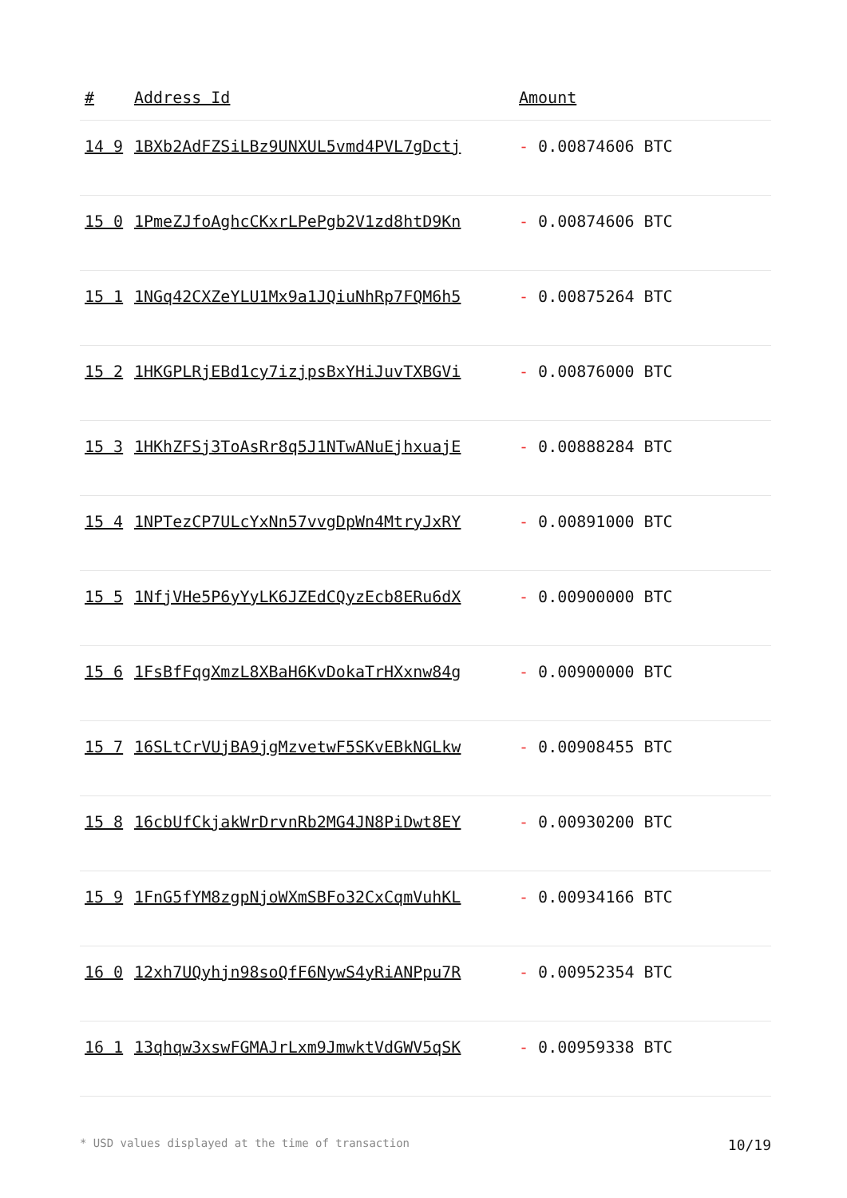| # | Address Id | Amount |
| --- | --- | --- |
| 14 9 | 1BXb2AdFZSiLBz9UNXUL5vmd4PVL7gDctj | - 0.00874606 BTC |
| 15 0 | 1PmeZJfoAghcCKxrLPePgb2V1zd8htD9Kn | - 0.00874606 BTC |
| 15 1 | 1NGq42CXZeYLU1Mx9a1JQiuNhRp7FQM6h5 | - 0.00875264 BTC |
| 15 2 | 1HKGPLRjEBd1cy7izjpsBxYHiJuvTXBGVi | - 0.00876000 BTC |
| 15 3 | 1HKhZFSj3ToAsRr8q5J1NTwANuEjhxuajE | - 0.00888284 BTC |
| 15 4 | 1NPTezCP7ULcYxNn57vvgDpWn4MtryJxRY | - 0.00891000 BTC |
| 15 5 | 1NfjVHe5P6yYyLK6JZEdCQyzEcb8ERu6dX | - 0.00900000 BTC |
| 15 6 | 1FsBfFqgXmzL8XBaH6KvDokaTrHXxnw84g | - 0.00900000 BTC |
| 15 7 | 16SLtCrVUjBA9jgMzvetwF5SKvEBkNGLkw | - 0.00908455 BTC |
| 15 8 | 16cbUfCkjakWrDrvnRb2MG4JN8PiDwt8EY | - 0.00930200 BTC |
| 15 9 | 1FnG5fYM8zgpNjoWXmSBFo32CxCqmVuhKL | - 0.00934166 BTC |
| 16 0 | 12xh7UQyhjn98soQfF6NywS4yRiANPpu7R | - 0.00952354 BTC |
| 16 1 | 13qhqw3xswFGMAJrLxm9JmwktVdGWV5qSK | - 0.00959338 BTC |
* USD values displayed at the time of transaction 10/19